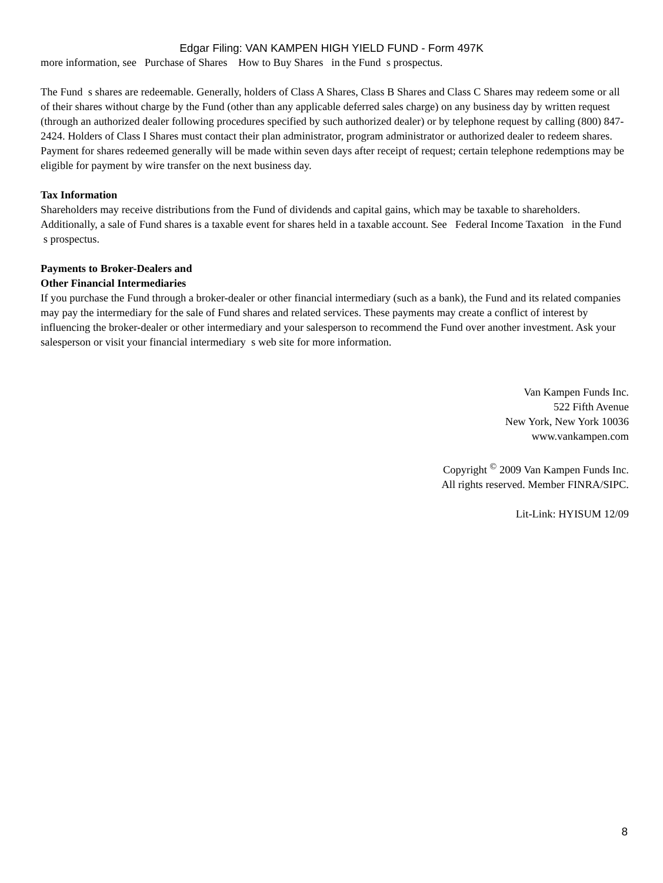Edgar Filing: VAN KAMPEN HIGH YIELD FUND - Form 497K
more information, see Purchase of Shares How to Buy Shares in the Fund s prospectus.
The Fund s shares are redeemable. Generally, holders of Class A Shares, Class B Shares and Class C Shares may redeem some or all of their shares without charge by the Fund (other than any applicable deferred sales charge) on any business day by written request (through an authorized dealer following procedures specified by such authorized dealer) or by telephone request by calling (800) 847-2424. Holders of Class I Shares must contact their plan administrator, program administrator or authorized dealer to redeem shares. Payment for shares redeemed generally will be made within seven days after receipt of request; certain telephone redemptions may be eligible for payment by wire transfer on the next business day.
Tax Information
Shareholders may receive distributions from the Fund of dividends and capital gains, which may be taxable to shareholders. Additionally, a sale of Fund shares is a taxable event for shares held in a taxable account. See Federal Income Taxation in the Fund s prospectus.
Payments to Broker-Dealers and
Other Financial Intermediaries
If you purchase the Fund through a broker-dealer or other financial intermediary (such as a bank), the Fund and its related companies may pay the intermediary for the sale of Fund shares and related services. These payments may create a conflict of interest by influencing the broker-dealer or other intermediary and your salesperson to recommend the Fund over another investment. Ask your salesperson or visit your financial intermediary s web site for more information.
Van Kampen Funds Inc.
522 Fifth Avenue
New York, New York 10036
www.vankampen.com
Copyright <sup>©</sup> 2009 Van Kampen Funds Inc.
All rights reserved. Member FINRA/SIPC.
Lit-Link: HYISUM 12/09
8